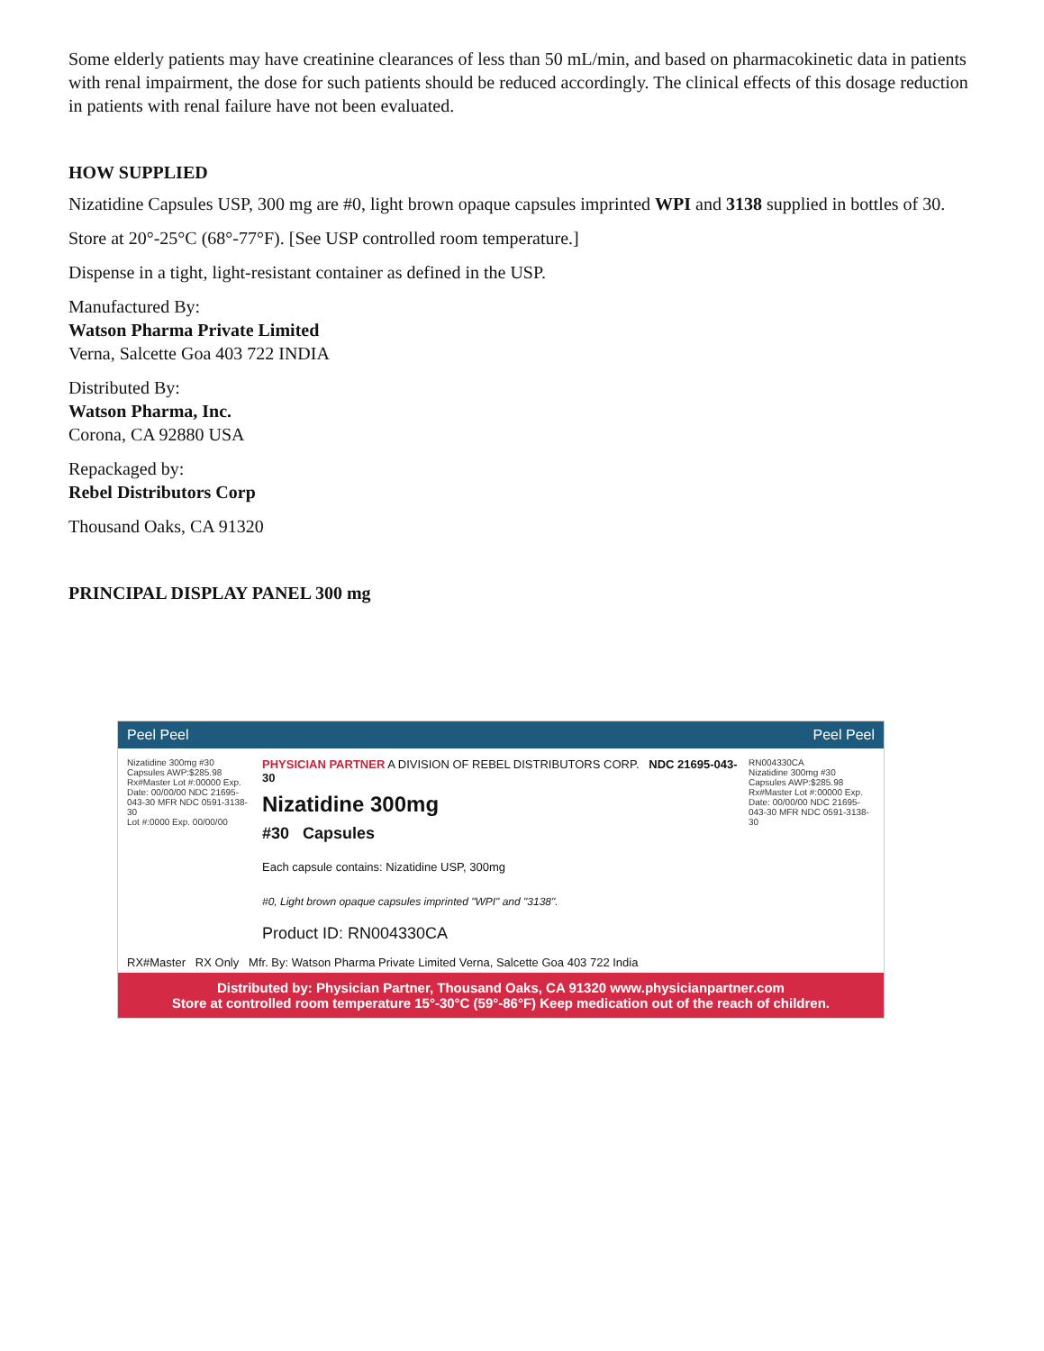Some elderly patients may have creatinine clearances of less than 50 mL/min, and based on pharmacokinetic data in patients with renal impairment, the dose for such patients should be reduced accordingly. The clinical effects of this dosage reduction in patients with renal failure have not been evaluated.
HOW SUPPLIED
Nizatidine Capsules USP, 300 mg are #0, light brown opaque capsules imprinted WPI and 3138 supplied in bottles of 30.
Store at 20°-25°C (68°-77°F). [See USP controlled room temperature.]
Dispense in a tight, light-resistant container as defined in the USP.
Manufactured By:
Watson Pharma Private Limited
Verna, Salcette Goa 403 722 INDIA
Distributed By:
Watson Pharma, Inc.
Corona, CA 92880 USA
Repackaged by:
Rebel Distributors Corp
Thousand Oaks, CA 91320
PRINCIPAL DISPLAY PANEL 300 mg
Peel Peel Peel Peel
Nizatidine 300mg #30 Capsules AWP:$285.98 Rx#Master Lot #:00000 Exp. Date: 00/00/00 NDC 21695-043-30 MFR NDC 0591-3138-30
Lot #:0000 Exp. 00/00/00
PHYSICIAN PARTNER A DIVISION OF REBEL DISTRIBUTORS CORP. NDC 21695-043-30
Nizatidine 300mg
#30 Capsules
Each capsule contains: Nizatidine USP, 300mg
#0, Light brown opaque capsules imprinted "WPI" and "3138".
Product ID: RN004330CA
RN004330CA
Nizatidine 300mg #30 Capsules AWP:$285.98 Rx#Master Lot #:00000 Exp. Date: 00/00/00 NDC 21695-043-30 MFR NDC 0591-3138-30
RX#Master RX Only Mfr. By: Watson Pharma Private Limited Verna, Salcette Goa 403 722 India
Distributed by: Physician Partner, Thousand Oaks, CA 91320 www.physicianpartner.com
Store at controlled room temperature 15°-30°C (59°-86°F) Keep medication out of the reach of children.